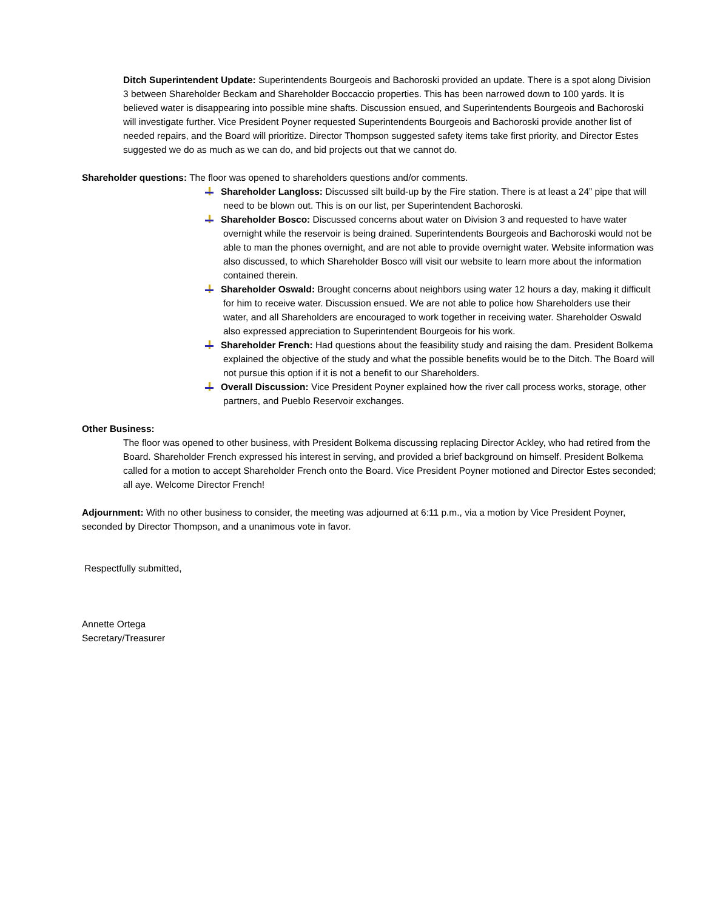Ditch Superintendent Update: Superintendents Bourgeois and Bachoroski provided an update. There is a spot along Division 3 between Shareholder Beckam and Shareholder Boccaccio properties. This has been narrowed down to 100 yards. It is believed water is disappearing into possible mine shafts. Discussion ensued, and Superintendents Bourgeois and Bachoroski will investigate further. Vice President Poyner requested Superintendents Bourgeois and Bachoroski provide another list of needed repairs, and the Board will prioritize. Director Thompson suggested safety items take first priority, and Director Estes suggested we do as much as we can do, and bid projects out that we cannot do.
Shareholder questions: The floor was opened to shareholders questions and/or comments.
Shareholder Langloss: Discussed silt build-up by the Fire station. There is at least a 24” pipe that will need to be blown out. This is on our list, per Superintendent Bachoroski.
Shareholder Bosco: Discussed concerns about water on Division 3 and requested to have water overnight while the reservoir is being drained. Superintendents Bourgeois and Bachoroski would not be able to man the phones overnight, and are not able to provide overnight water. Website information was also discussed, to which Shareholder Bosco will visit our website to learn more about the information contained therein.
Shareholder Oswald: Brought concerns about neighbors using water 12 hours a day, making it difficult for him to receive water. Discussion ensued. We are not able to police how Shareholders use their water, and all Shareholders are encouraged to work together in receiving water. Shareholder Oswald also expressed appreciation to Superintendent Bourgeois for his work.
Shareholder French: Had questions about the feasibility study and raising the dam. President Bolkema explained the objective of the study and what the possible benefits would be to the Ditch. The Board will not pursue this option if it is not a benefit to our Shareholders.
Overall Discussion: Vice President Poyner explained how the river call process works, storage, other partners, and Pueblo Reservoir exchanges.
Other Business:
The floor was opened to other business, with President Bolkema discussing replacing Director Ackley, who had retired from the Board. Shareholder French expressed his interest in serving, and provided a brief background on himself. President Bolkema called for a motion to accept Shareholder French onto the Board. Vice President Poyner motioned and Director Estes seconded; all aye. Welcome Director French!
Adjournment: With no other business to consider, the meeting was adjourned at 6:11 p.m., via a motion by Vice President Poyner, seconded by Director Thompson, and a unanimous vote in favor.
Respectfully submitted,
Annette Ortega
Secretary/Treasurer